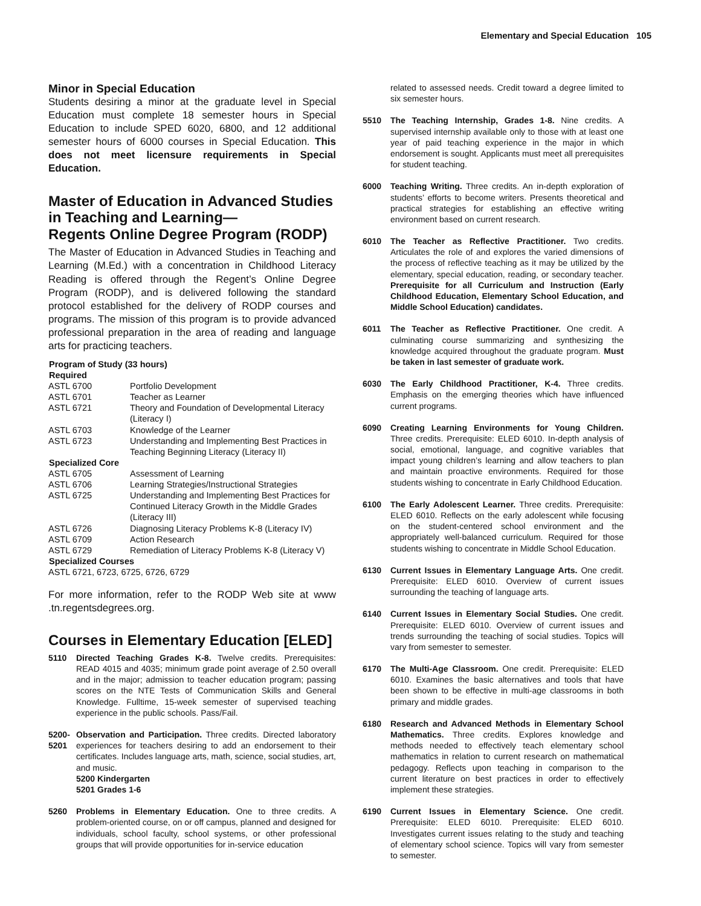Elementary and Special Education 105
Minor in Special Education
Students desiring a minor at the graduate level in Special Education must complete 18 semester hours in Special Education to include SPED 6020, 6800, and 12 additional semester hours of 6000 courses in Special Education. This does not meet licensure requirements in Special Education.
Master of Education in Advanced Studies in Teaching and Learning—
Regents Online Degree Program (RODP)
The Master of Education in Advanced Studies in Teaching and Learning (M.Ed.) with a concentration in Childhood Literacy Reading is offered through the Regent’s Online Degree Program (RODP), and is delivered following the standard protocol established for the delivery of RODP courses and programs. The mission of this program is to provide advanced professional preparation in the area of reading and language arts for practicing teachers.
| Program of Study (33 hours) | |
| --- | --- |
| Required | |
| ASTL 6700 | Portfolio Development |
| ASTL 6701 | Teacher as Learner |
| ASTL 6721 | Theory and Foundation of Developmental Literacy (Literacy I) |
| ASTL 6703 | Knowledge of the Learner |
| ASTL 6723 | Understanding and Implementing Best Practices in Teaching Beginning Literacy (Literacy II) |
| Specialized Core | |
| ASTL 6705 | Assessment of Learning |
| ASTL 6706 | Learning Strategies/Instructional Strategies |
| ASTL 6725 | Understanding and Implementing Best Practices for Continued Literacy Growth in the Middle Grades (Literacy III) |
| ASTL 6726 | Diagnosing Literacy Problems K-8 (Literacy IV) |
| ASTL 6709 | Action Research |
| ASTL 6729 | Remediation of Literacy Problems K-8 (Literacy V) |
| Specialized Courses | |
| ASTL 6721, 6723, 6725, 6726, 6729 | |
For more information, refer to the RODP Web site at www .tn.regentsdegrees.org.
Courses in Elementary Education [ELED]
5110 Directed Teaching Grades K-8. Twelve credits. Prerequisites: READ 4015 and 4035; minimum grade point average of 2.50 overall and in the major; admission to teacher education program; passing scores on the NTE Tests of Communication Skills and General Knowledge. Fulltime, 15-week semester of supervised teaching experience in the public schools. Pass/Fail.
5200-
5201
Observation and Participation. Three credits. Directed laboratory experiences for teachers desiring to add an endorsement to their certificates. Includes language arts, math, science, social studies, art, and music.
5200 Kindergarten
5201 Grades 1-6
5260 Problems in Elementary Education. One to three credits. A problem-oriented course, on or off campus, planned and designed for individuals, school faculty, school systems, or other professional groups that will provide opportunities for in-service education
related to assessed needs. Credit toward a degree limited to six semester hours.
5510 The Teaching Internship, Grades 1-8. Nine credits. A supervised internship available only to those with at least one year of paid teaching experience in the major in which endorsement is sought. Applicants must meet all prerequisites for student teaching.
6000 Teaching Writing. Three credits. An in-depth exploration of students’ efforts to become writers. Presents theoretical and practical strategies for establishing an effective writing environment based on current research.
6010 The Teacher as Reflective Practitioner. Two credits. Articulates the role of and explores the varied dimensions of the process of reflective teaching as it may be utilized by the elementary, special education, reading, or secondary teacher. Prerequisite for all Curriculum and Instruction (Early Childhood Education, Elementary School Education, and Middle School Education) candidates.
6011 The Teacher as Reflective Practitioner. One credit. A culminating course summarizing and synthesizing the knowledge acquired throughout the graduate program. Must be taken in last semester of graduate work.
6030 The Early Childhood Practitioner, K-4. Three credits. Emphasis on the emerging theories which have influenced current programs.
6090 Creating Learning Environments for Young Children. Three credits. Prerequisite: ELED 6010. In-depth analysis of social, emotional, language, and cognitive variables that impact young children’s learning and allow teachers to plan and maintain proactive environments. Required for those students wishing to concentrate in Early Childhood Education.
6100 The Early Adolescent Learner. Three credits. Prerequisite: ELED 6010. Reflects on the early adolescent while focusing on the student-centered school environment and the appropriately well-balanced curriculum. Required for those students wishing to concentrate in Middle School Education.
6130 Current Issues in Elementary Language Arts. One credit. Prerequisite: ELED 6010. Overview of current issues surrounding the teaching of language arts.
6140 Current Issues in Elementary Social Studies. One credit. Prerequisite: ELED 6010. Overview of current issues and trends surrounding the teaching of social studies. Topics will vary from semester to semester.
6170 The Multi-Age Classroom. One credit. Prerequisite: ELED 6010. Examines the basic alternatives and tools that have been shown to be effective in multi-age classrooms in both primary and middle grades.
6180 Research and Advanced Methods in Elementary School Mathematics. Three credits. Explores knowledge and methods needed to effectively teach elementary school mathematics in relation to current research on mathematical pedagogy. Reflects upon teaching in comparison to the current literature on best practices in order to effectively implement these strategies.
6190 Current Issues in Elementary Science. One credit. Prerequisite: ELED 6010. Prerequisite: ELED 6010. Investigates current issues relating to the study and teaching of elementary school science. Topics will vary from semester to semester.